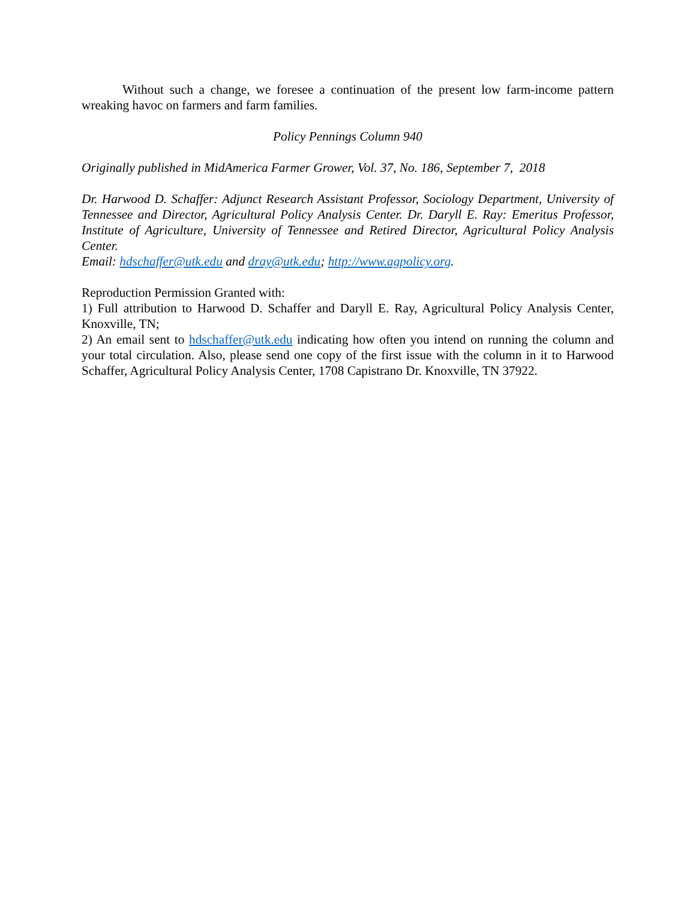Without such a change, we foresee a continuation of the present low farm-income pattern wreaking havoc on farmers and farm families.
Policy Pennings Column 940
Originally published in MidAmerica Farmer Grower, Vol. 37, No. 186, September 7, 2018
Dr. Harwood D. Schaffer: Adjunct Research Assistant Professor, Sociology Department, University of Tennessee and Director, Agricultural Policy Analysis Center. Dr. Daryll E. Ray: Emeritus Professor, Institute of Agriculture, University of Tennessee and Retired Director, Agricultural Policy Analysis Center.
Email: hdschaffer@utk.edu and dray@utk.edu; http://www.agpolicy.org.
Reproduction Permission Granted with:
1) Full attribution to Harwood D. Schaffer and Daryll E. Ray, Agricultural Policy Analysis Center, Knoxville, TN;
2) An email sent to hdschaffer@utk.edu indicating how often you intend on running the column and your total circulation. Also, please send one copy of the first issue with the column in it to Harwood Schaffer, Agricultural Policy Analysis Center, 1708 Capistrano Dr. Knoxville, TN 37922.